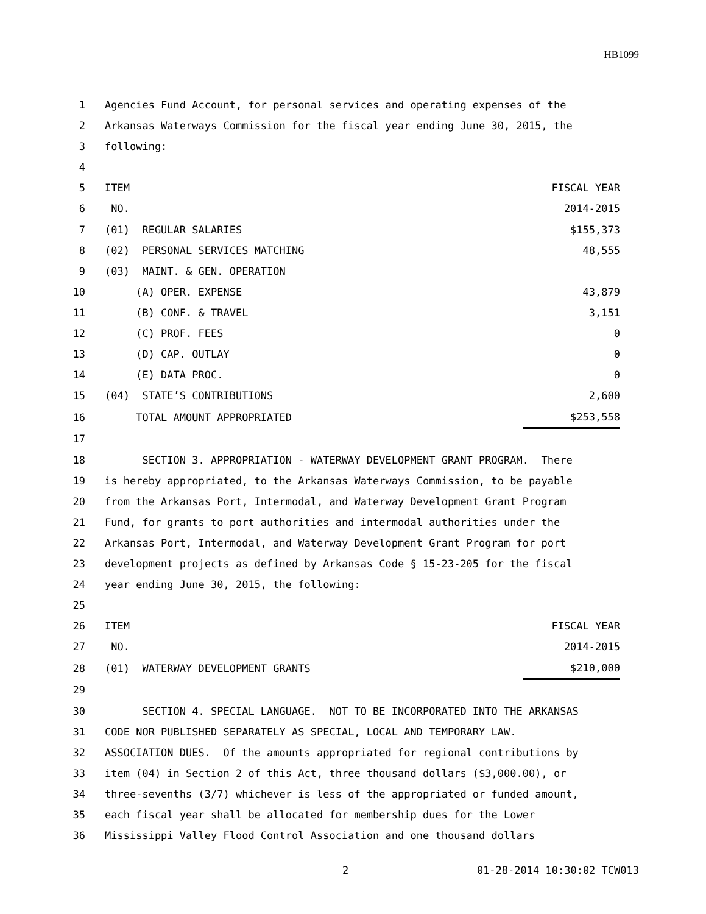HB1099
| 1 | Agencies Fund Account, for personal services and operating expenses of the | |
| 2 | Arkansas Waterways Commission for the fiscal year ending June 30, 2015, the | |
| 3 | following: | |
| 4 | | |
| 5 | ITEM | FISCAL YEAR |
| 6 | NO. | 2014-2015 |
| 7 | (01) REGULAR SALARIES | $155,373 |
| 8 | (02) PERSONAL SERVICES MATCHING | 48,555 |
| 9 | (03) MAINT. & GEN. OPERATION | |
| 10 | (A) OPER. EXPENSE | 43,879 |
| 11 | (B) CONF. & TRAVEL | 3,151 |
| 12 | (C) PROF. FEES | 0 |
| 13 | (D) CAP. OUTLAY | 0 |
| 14 | (E) DATA PROC. | 0 |
| 15 | (04) STATE’S CONTRIBUTIONS | 2,600 |
| 16 | TOTAL AMOUNT APPROPRIATED | $253,558 |
| 17 | | |
| 18 | SECTION 3. APPROPRIATION - WATERWAY DEVELOPMENT GRANT PROGRAM. There | |
| 19 | is hereby appropriated, to the Arkansas Waterways Commission, to be payable | |
| 20 | from the Arkansas Port, Intermodal, and Waterway Development Grant Program | |
| 21 | Fund, for grants to port authorities and intermodal authorities under the | |
| 22 | Arkansas Port, Intermodal, and Waterway Development Grant Program for port | |
| 23 | development projects as defined by Arkansas Code § 15-23-205 for the fiscal | |
| 24 | year ending June 30, 2015, the following: | |
| 25 | | |
| 26 | ITEM | FISCAL YEAR |
| 27 | NO. | 2014-2015 |
| 28 | (01) WATERWAY DEVELOPMENT GRANTS | $210,000 |
| 29 | | |
| 30 | SECTION 4. SPECIAL LANGUAGE. NOT TO BE INCORPORATED INTO THE ARKANSAS | |
| 31 | CODE NOR PUBLISHED SEPARATELY AS SPECIAL, LOCAL AND TEMPORARY LAW. | |
| 32 | ASSOCIATION DUES. Of the amounts appropriated for regional contributions by | |
| 33 | item (04) in Section 2 of this Act, three thousand dollars ($3,000.00), or | |
| 34 | three-sevenths (3/7) whichever is less of the appropriated or funded amount, | |
| 35 | each fiscal year shall be allocated for membership dues for the Lower | |
| 36 | Mississippi Valley Flood Control Association and one thousand dollars | |
2 01-28-2014 10:30:02 TCW013